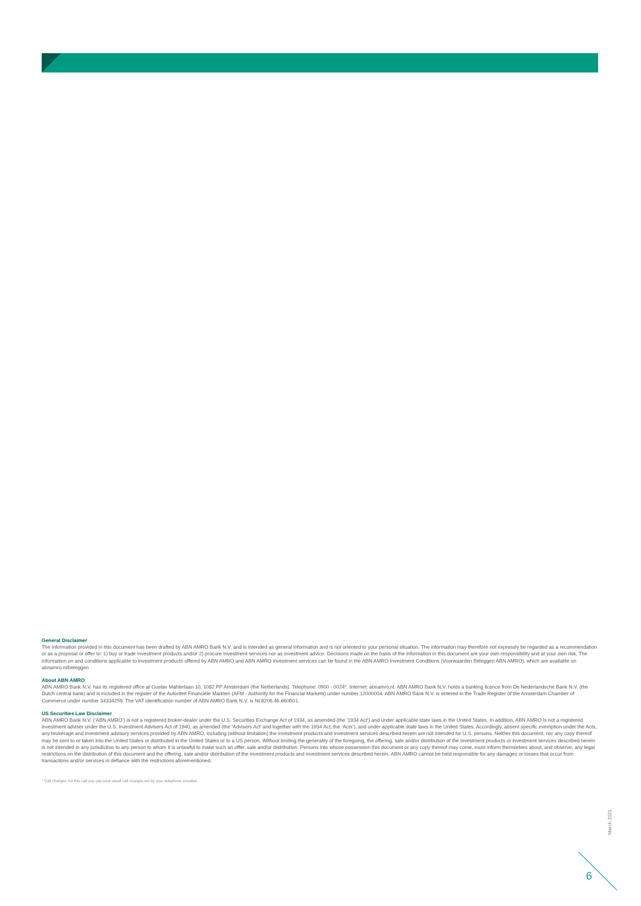General Disclaimer
The information provided in this document has been drafted by ABN AMRO Bank N.V. and is intended as general information and is not oriented to your personal situation. The information may therefore not expressly be regarded as a recommendation or as a proposal or offer to: 1) buy or trade investment products and/or 2) procure investment services nor as investment advice. Decisions made on the basis of the information in this document are your own responsibility and at your own risk. The information on and conditions applicable to investment products offered by ABN AMRO and ABN AMRO investment services can be found in the ABN AMRO Investment Conditions (Voorwaarden Beleggen ABN AMRO), which are available on abnamro.nl/beleggen
About ABN AMRO
ABN AMRO Bank N.V. has its registered office at Gustav Mahlerlaan 10, 1082 PP Amsterdam (the Netherlands). Telephone: 0900 - 0024*. Internet: abnamro.nl. ABN AMRO Bank N.V. holds a banking licence from De Nederlandsche Bank N.V. (the Dutch central bank) and is included in the register of the Autoriteit Financiële Markten (AFM - Authority for the Financial Markets) under number 12000004. ABN AMRO Bank N.V. is entered in the Trade Register of the Amsterdam Chamber of Commerce under number 34334259. The VAT identification number of ABN AMRO Bank N.V. is NL8206.46.660B01.
US Securities Law Disclaimer
ABN AMRO Bank N.V. (‘ABN AMRO’) is not a registered broker-dealer under the U.S. Securities Exchange Act of 1934, as amended (the ‘1934 Act’) and under applicable state laws in the United States. In addition, ABN AMRO is not a registered investment adviser under the U.S. Investment Advisers Act of 1940, as amended (the ‘Advisers Act’ and together with the 1934 Act, the ‘Acts’), and under applicable state laws in the United States. Accordingly, absent specific exemption under the Acts, any brokerage and investment advisory services provided by ABN AMRO, including (without limitation) the investment products and investment services described herein are not intended for U.S. persons. Neither this document, nor any copy thereof may be sent to or taken into the United States or distributed in the United States or to a US person. Without limiting the generality of the foregoing, the offering, sale and/or distribution of the investment products or investment services described herein is not intended in any jurisdiction to any person to whom it is unlawful to make such an offer, sale and/or distribution. Persons into whose possession this document or any copy thereof may come, must inform themselves about, and observe, any legal restrictions on the distribution of this document and the offering, sale and/or distribution of the investment products and investment services described herein. ABN AMRO cannot be held responsible for any damages or losses that occur from transactions and/or services in defiance with the restrictions aforementioned.
* Call charges: for this call you pay your usual call charges set by your telephone provider.
March 2021
6